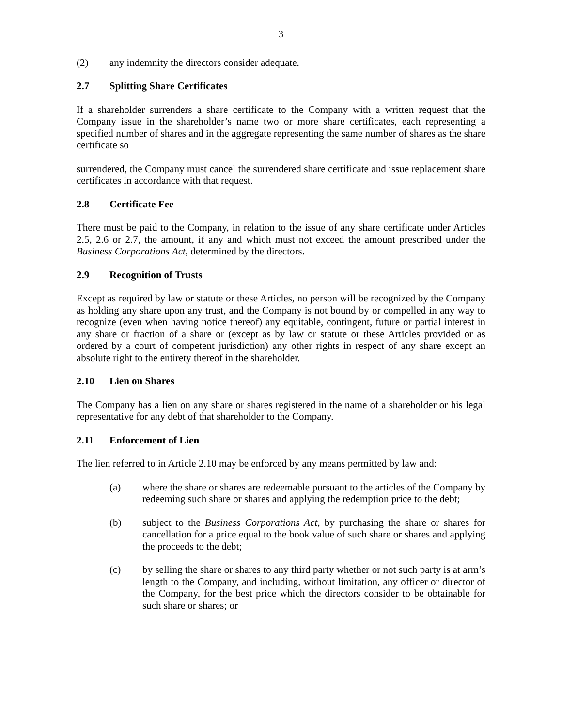3
(2) any indemnity the directors consider adequate.
2.7 Splitting Share Certificates
If a shareholder surrenders a share certificate to the Company with a written request that the Company issue in the shareholder’s name two or more share certificates, each representing a specified number of shares and in the aggregate representing the same number of shares as the share certificate so
surrendered, the Company must cancel the surrendered share certificate and issue replacement share certificates in accordance with that request.
2.8 Certificate Fee
There must be paid to the Company, in relation to the issue of any share certificate under Articles 2.5, 2.6 or 2.7, the amount, if any and which must not exceed the amount prescribed under the Business Corporations Act, determined by the directors.
2.9 Recognition of Trusts
Except as required by law or statute or these Articles, no person will be recognized by the Company as holding any share upon any trust, and the Company is not bound by or compelled in any way to recognize (even when having notice thereof) any equitable, contingent, future or partial interest in any share or fraction of a share or (except as by law or statute or these Articles provided or as ordered by a court of competent jurisdiction) any other rights in respect of any share except an absolute right to the entirety thereof in the shareholder.
2.10 Lien on Shares
The Company has a lien on any share or shares registered in the name of a shareholder or his legal representative for any debt of that shareholder to the Company.
2.11 Enforcement of Lien
The lien referred to in Article 2.10 may be enforced by any means permitted by law and:
(a) where the share or shares are redeemable pursuant to the articles of the Company by redeeming such share or shares and applying the redemption price to the debt;
(b) subject to the Business Corporations Act, by purchasing the share or shares for cancellation for a price equal to the book value of such share or shares and applying the proceeds to the debt;
(c) by selling the share or shares to any third party whether or not such party is at arm’s length to the Company, and including, without limitation, any officer or director of the Company, for the best price which the directors consider to be obtainable for such share or shares; or